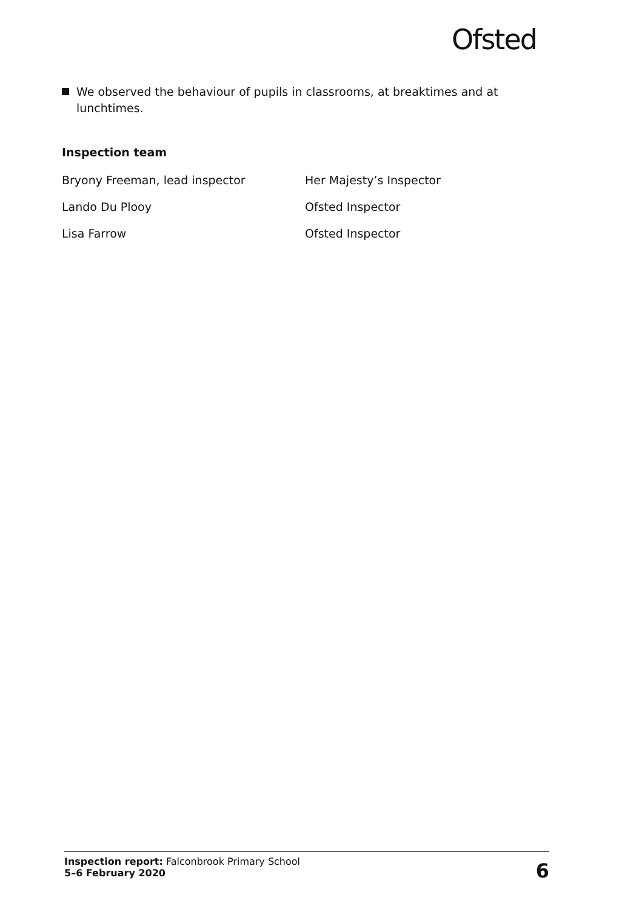Ofsted
We observed the behaviour of pupils in classrooms, at breaktimes and at lunchtimes.
Inspection team
| Bryony Freeman, lead inspector | Her Majesty’s Inspector |
| Lando Du Plooy | Ofsted Inspector |
| Lisa Farrow | Ofsted Inspector |
Inspection report: Falconbrook Primary School
5–6 February 2020
6